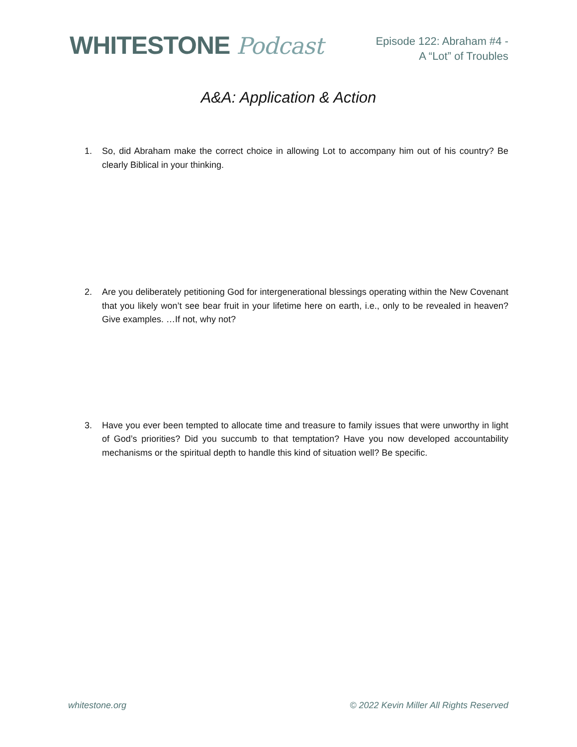WHITESTONE Podcast
Episode 122: Abraham #4 -
A “Lot” of Troubles
A&A: Application & Action
1. So, did Abraham make the correct choice in allowing Lot to accompany him out of his country? Be clearly Biblical in your thinking.
2. Are you deliberately petitioning God for intergenerational blessings operating within the New Covenant that you likely won’t see bear fruit in your lifetime here on earth, i.e., only to be revealed in heaven? Give examples. …If not, why not?
3. Have you ever been tempted to allocate time and treasure to family issues that were unworthy in light of God’s priorities? Did you succumb to that temptation? Have you now developed accountability mechanisms or the spiritual depth to handle this kind of situation well? Be specific.
whitestone.org © 2022 Kevin Miller All Rights Reserved